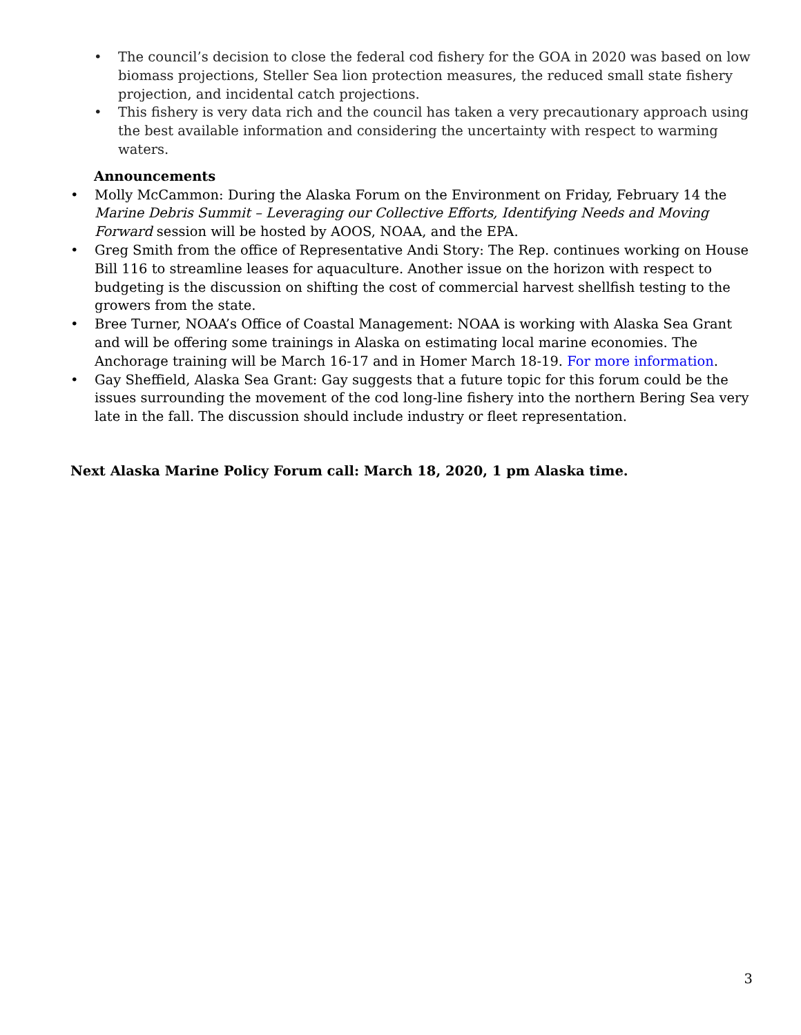• The council’s decision to close the federal cod fishery for the GOA in 2020 was based on low biomass projections, Steller Sea lion protection measures, the reduced small state fishery projection, and incidental catch projections.
• This fishery is very data rich and the council has taken a very precautionary approach using the best available information and considering the uncertainty with respect to warming waters.
Announcements
• Molly McCammon: During the Alaska Forum on the Environment on Friday, February 14 the Marine Debris Summit – Leveraging our Collective Efforts, Identifying Needs and Moving Forward session will be hosted by AOOS, NOAA, and the EPA.
• Greg Smith from the office of Representative Andi Story: The Rep. continues working on House Bill 116 to streamline leases for aquaculture. Another issue on the horizon with respect to budgeting is the discussion on shifting the cost of commercial harvest shellfish testing to the growers from the state.
• Bree Turner, NOAA’s Office of Coastal Management: NOAA is working with Alaska Sea Grant and will be offering some trainings in Alaska on estimating local marine economies. The Anchorage training will be March 16-17 and in Homer March 18-19. For more information.
• Gay Sheffield, Alaska Sea Grant: Gay suggests that a future topic for this forum could be the issues surrounding the movement of the cod long-line fishery into the northern Bering Sea very late in the fall. The discussion should include industry or fleet representation.
Next Alaska Marine Policy Forum call: March 18, 2020, 1 pm Alaska time.
3